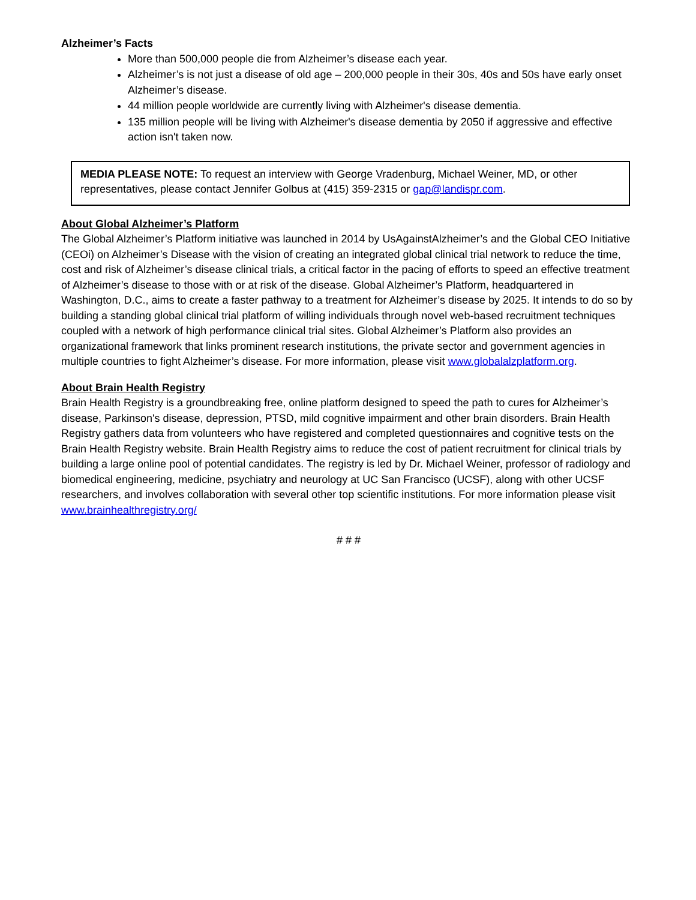Alzheimer’s Facts
More than 500,000 people die from Alzheimer’s disease each year.
Alzheimer’s is not just a disease of old age – 200,000 people in their 30s, 40s and 50s have early onset Alzheimer’s disease.
44 million people worldwide are currently living with Alzheimer's disease dementia.
135 million people will be living with Alzheimer's disease dementia by 2050 if aggressive and effective action isn't taken now.
MEDIA PLEASE NOTE: To request an interview with George Vradenburg, Michael Weiner, MD, or other representatives, please contact Jennifer Golbus at (415) 359-2315 or gap@landispr.com.
About Global Alzheimer’s Platform
The Global Alzheimer’s Platform initiative was launched in 2014 by UsAgainstAlzheimer’s and the Global CEO Initiative (CEOi) on Alzheimer’s Disease with the vision of creating an integrated global clinical trial network to reduce the time, cost and risk of Alzheimer’s disease clinical trials, a critical factor in the pacing of efforts to speed an effective treatment of Alzheimer’s disease to those with or at risk of the disease. Global Alzheimer’s Platform, headquartered in Washington, D.C., aims to create a faster pathway to a treatment for Alzheimer’s disease by 2025. It intends to do so by building a standing global clinical trial platform of willing individuals through novel web-based recruitment techniques coupled with a network of high performance clinical trial sites. Global Alzheimer’s Platform also provides an organizational framework that links prominent research institutions, the private sector and government agencies in multiple countries to fight Alzheimer’s disease. For more information, please visit www.globalalzplatform.org.
About Brain Health Registry
Brain Health Registry is a groundbreaking free, online platform designed to speed the path to cures for Alzheimer’s disease, Parkinson's disease, depression, PTSD, mild cognitive impairment and other brain disorders. Brain Health Registry gathers data from volunteers who have registered and completed questionnaires and cognitive tests on the Brain Health Registry website. Brain Health Registry aims to reduce the cost of patient recruitment for clinical trials by building a large online pool of potential candidates. The registry is led by Dr. Michael Weiner, professor of radiology and biomedical engineering, medicine, psychiatry and neurology at UC San Francisco (UCSF), along with other UCSF researchers, and involves collaboration with several other top scientific institutions. For more information please visit www.brainhealthregistry.org/
# # #